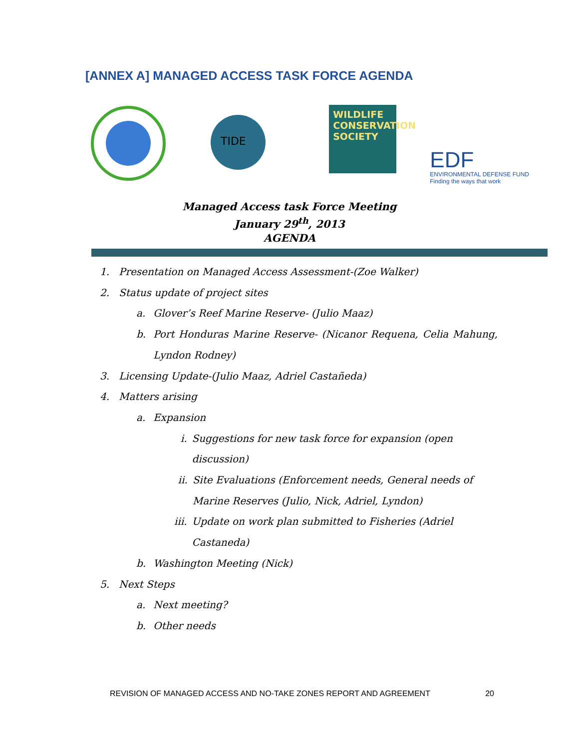[ANNEX A] MANAGED ACCESS TASK FORCE AGENDA
TIDE
WILDLIFE CONSERVATION SOCIETY
EDF
ENVIRONMENTAL DEFENSE FUND
Finding the ways that work
Managed Access task Force Meeting
January 29<sup>th</sup>, 2013
AGENDA
1. Presentation on Managed Access Assessment-(Zoe Walker)
2. Status update of project sites
a. Glover’s Reef Marine Reserve- (Julio Maaz)
b. Port Honduras Marine Reserve- (Nicanor Requena, Celia Mahung, Lyndon Rodney)
3. Licensing Update-(Julio Maaz, Adriel Castañeda)
4. Matters arising
a. Expansion
i. Suggestions for new task force for expansion (open discussion)
ii. Site Evaluations (Enforcement needs, General needs of Marine Reserves (Julio, Nick, Adriel, Lyndon)
iii. Update on work plan submitted to Fisheries (Adriel Castaneda)
b. Washington Meeting (Nick)
5. Next Steps
a. Next meeting?
b. Other needs
REVISION OF MANAGED ACCESS AND NO-TAKE ZONES REPORT AND AGREEMENT 20